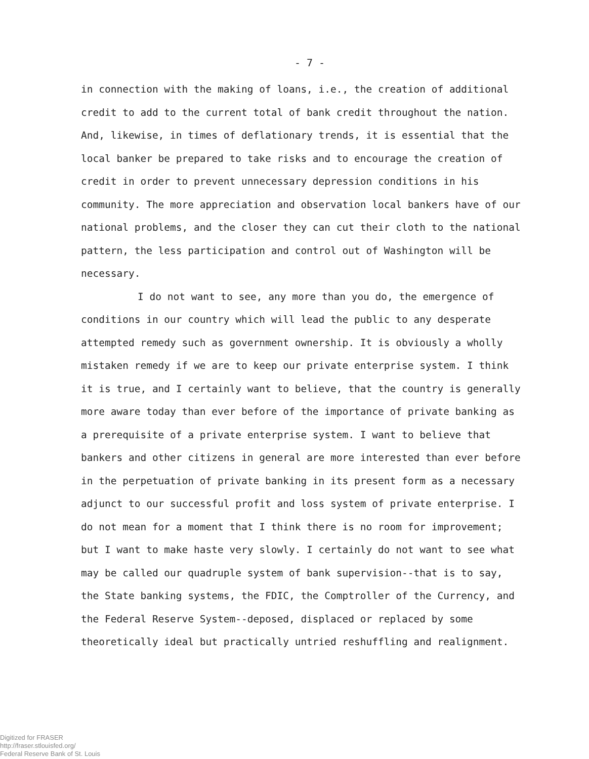- 7 -
in connection with the making of loans, i.e., the creation of additional credit to add to the current total of bank credit throughout the nation. And, likewise, in times of deflationary trends, it is essential that the local banker be prepared to take risks and to encourage the creation of credit in order to prevent unnecessary depression conditions in his community. The more appreciation and observation local bankers have of our national problems, and the closer they can cut their cloth to the national pattern, the less participation and control out of Washington will be necessary.
I do not want to see, any more than you do, the emergence of conditions in our country which will lead the public to any desperate attempted remedy such as government ownership. It is obviously a wholly mistaken remedy if we are to keep our private enterprise system. I think it is true, and I certainly want to believe, that the country is generally more aware today than ever before of the importance of private banking as a prerequisite of a private enterprise system. I want to believe that bankers and other citizens in general are more interested than ever before in the perpetuation of private banking in its present form as a necessary adjunct to our successful profit and loss system of private enterprise. I do not mean for a moment that I think there is no room for improvement; but I want to make haste very slowly. I certainly do not want to see what may be called our quadruple system of bank supervision--that is to say, the State banking systems, the FDIC, the Comptroller of the Currency, and the Federal Reserve System--deposed, displaced or replaced by some theoretically ideal but practically untried reshuffling and realignment.
Digitized for FRASER
http://fraser.stlouisfed.org/
Federal Reserve Bank of St. Louis